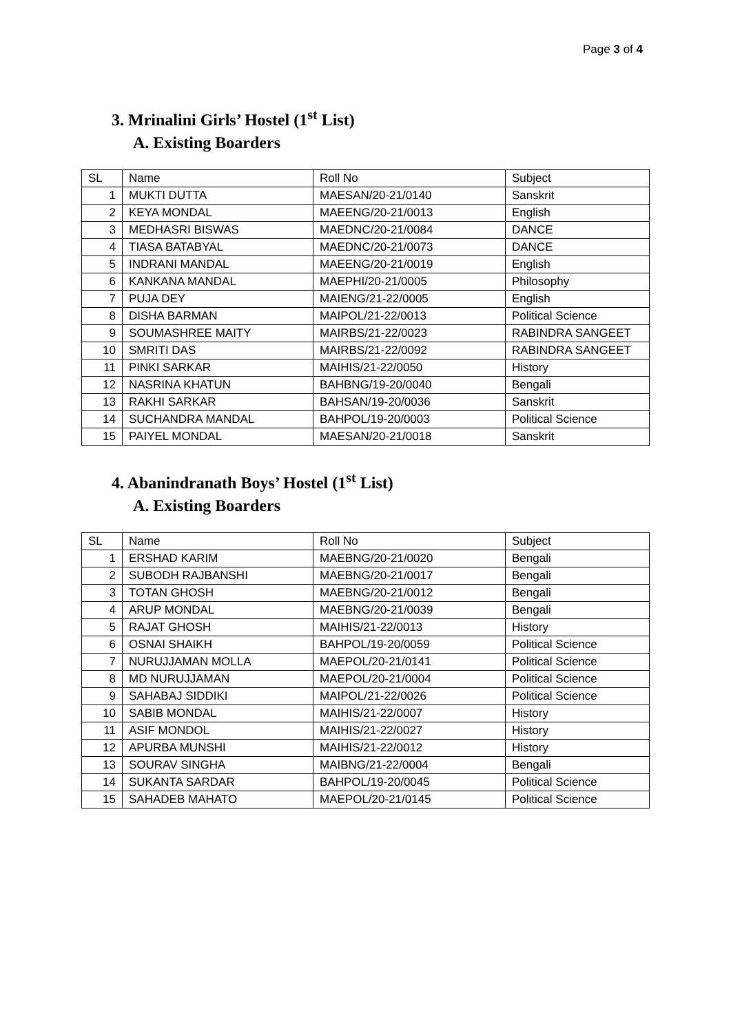Page 3 of 4
3. Mrinalini Girls’ Hostel (1<sup>st</sup> List)
A. Existing Boarders
| SL | Name | Roll No | Subject |
| --- | --- | --- | --- |
| 1 | MUKTI DUTTA | MAESAN/20-21/0140 | Sanskrit |
| 2 | KEYA MONDAL | MAEENG/20-21/0013 | English |
| 3 | MEDHASRI BISWAS | MAEDNC/20-21/0084 | DANCE |
| 4 | TIASA BATABYAL | MAEDNC/20-21/0073 | DANCE |
| 5 | INDRANI MANDAL | MAEENG/20-21/0019 | English |
| 6 | KANKANA MANDAL | MAEPHI/20-21/0005 | Philosophy |
| 7 | PUJA DEY | MAIENG/21-22/0005 | English |
| 8 | DISHA BARMAN | MAIPOL/21-22/0013 | Political Science |
| 9 | SOUMASHREE MAITY | MAIRBS/21-22/0023 | RABINDRA SANGEET |
| 10 | SMRITI DAS | MAIRBS/21-22/0092 | RABINDRA SANGEET |
| 11 | PINKI SARKAR | MAIHIS/21-22/0050 | History |
| 12 | NASRINA KHATUN | BAHBNG/19-20/0040 | Bengali |
| 13 | RAKHI SARKAR | BAHSAN/19-20/0036 | Sanskrit |
| 14 | SUCHANDRA MANDAL | BAHPOL/19-20/0003 | Political Science |
| 15 | PAIYEL MONDAL | MAESAN/20-21/0018 | Sanskrit |
4. Abanindranath Boys’ Hostel (1<sup>st</sup> List)
A. Existing Boarders
| SL | Name | Roll No | Subject |
| --- | --- | --- | --- |
| 1 | ERSHAD KARIM | MAEBNG/20-21/0020 | Bengali |
| 2 | SUBODH RAJBANSHI | MAEBNG/20-21/0017 | Bengali |
| 3 | TOTAN GHOSH | MAEBNG/20-21/0012 | Bengali |
| 4 | ARUP MONDAL | MAEBNG/20-21/0039 | Bengali |
| 5 | RAJAT GHOSH | MAIHIS/21-22/0013 | History |
| 6 | OSNAI SHAIKH | BAHPOL/19-20/0059 | Political Science |
| 7 | NURUJJAMAN MOLLA | MAEPOL/20-21/0141 | Political Science |
| 8 | MD NURUJJAMAN | MAEPOL/20-21/0004 | Political Science |
| 9 | SAHABAJ SIDDIKI | MAIPOL/21-22/0026 | Political Science |
| 10 | SABIB MONDAL | MAIHIS/21-22/0007 | History |
| 11 | ASIF MONDOL | MAIHIS/21-22/0027 | History |
| 12 | APURBA MUNSHI | MAIHIS/21-22/0012 | History |
| 13 | SOURAV SINGHA | MAIBNG/21-22/0004 | Bengali |
| 14 | SUKANTA SARDAR | BAHPOL/19-20/0045 | Political Science |
| 15 | SAHADEB MAHATO | MAEPOL/20-21/0145 | Political Science |